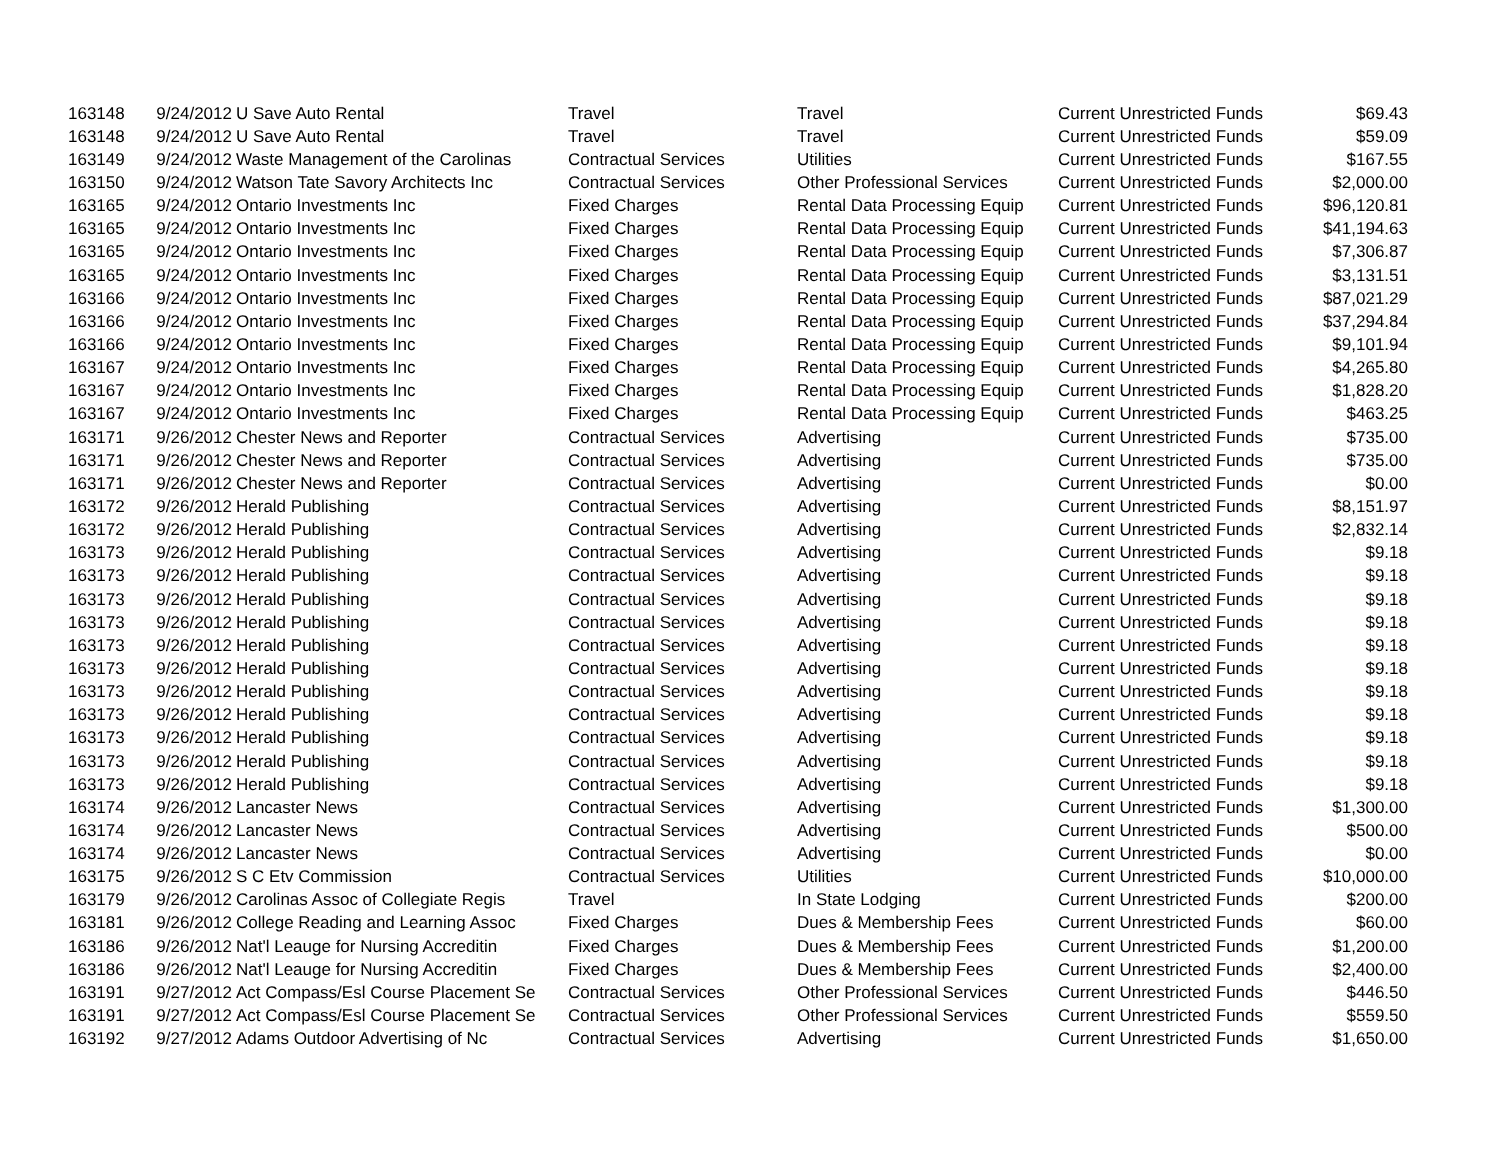| 163148 | 9/24/2012 | U Save Auto Rental | Travel | Travel | Current Unrestricted Funds | $69.43 |
| 163148 | 9/24/2012 | U Save Auto Rental | Travel | Travel | Current Unrestricted Funds | $59.09 |
| 163149 | 9/24/2012 | Waste Management of the Carolinas | Contractual Services | Utilities | Current Unrestricted Funds | $167.55 |
| 163150 | 9/24/2012 | Watson Tate Savory Architects Inc | Contractual Services | Other Professional Services | Current Unrestricted Funds | $2,000.00 |
| 163165 | 9/24/2012 | Ontario Investments Inc | Fixed Charges | Rental Data Processing Equip | Current Unrestricted Funds | $96,120.81 |
| 163165 | 9/24/2012 | Ontario Investments Inc | Fixed Charges | Rental Data Processing Equip | Current Unrestricted Funds | $41,194.63 |
| 163165 | 9/24/2012 | Ontario Investments Inc | Fixed Charges | Rental Data Processing Equip | Current Unrestricted Funds | $7,306.87 |
| 163165 | 9/24/2012 | Ontario Investments Inc | Fixed Charges | Rental Data Processing Equip | Current Unrestricted Funds | $3,131.51 |
| 163166 | 9/24/2012 | Ontario Investments Inc | Fixed Charges | Rental Data Processing Equip | Current Unrestricted Funds | $87,021.29 |
| 163166 | 9/24/2012 | Ontario Investments Inc | Fixed Charges | Rental Data Processing Equip | Current Unrestricted Funds | $37,294.84 |
| 163166 | 9/24/2012 | Ontario Investments Inc | Fixed Charges | Rental Data Processing Equip | Current Unrestricted Funds | $9,101.94 |
| 163167 | 9/24/2012 | Ontario Investments Inc | Fixed Charges | Rental Data Processing Equip | Current Unrestricted Funds | $4,265.80 |
| 163167 | 9/24/2012 | Ontario Investments Inc | Fixed Charges | Rental Data Processing Equip | Current Unrestricted Funds | $1,828.20 |
| 163167 | 9/24/2012 | Ontario Investments Inc | Fixed Charges | Rental Data Processing Equip | Current Unrestricted Funds | $463.25 |
| 163171 | 9/26/2012 | Chester News and Reporter | Contractual Services | Advertising | Current Unrestricted Funds | $735.00 |
| 163171 | 9/26/2012 | Chester News and Reporter | Contractual Services | Advertising | Current Unrestricted Funds | $735.00 |
| 163171 | 9/26/2012 | Chester News and Reporter | Contractual Services | Advertising | Current Unrestricted Funds | $0.00 |
| 163172 | 9/26/2012 | Herald Publishing | Contractual Services | Advertising | Current Unrestricted Funds | $8,151.97 |
| 163172 | 9/26/2012 | Herald Publishing | Contractual Services | Advertising | Current Unrestricted Funds | $2,832.14 |
| 163173 | 9/26/2012 | Herald Publishing | Contractual Services | Advertising | Current Unrestricted Funds | $9.18 |
| 163173 | 9/26/2012 | Herald Publishing | Contractual Services | Advertising | Current Unrestricted Funds | $9.18 |
| 163173 | 9/26/2012 | Herald Publishing | Contractual Services | Advertising | Current Unrestricted Funds | $9.18 |
| 163173 | 9/26/2012 | Herald Publishing | Contractual Services | Advertising | Current Unrestricted Funds | $9.18 |
| 163173 | 9/26/2012 | Herald Publishing | Contractual Services | Advertising | Current Unrestricted Funds | $9.18 |
| 163173 | 9/26/2012 | Herald Publishing | Contractual Services | Advertising | Current Unrestricted Funds | $9.18 |
| 163173 | 9/26/2012 | Herald Publishing | Contractual Services | Advertising | Current Unrestricted Funds | $9.18 |
| 163173 | 9/26/2012 | Herald Publishing | Contractual Services | Advertising | Current Unrestricted Funds | $9.18 |
| 163173 | 9/26/2012 | Herald Publishing | Contractual Services | Advertising | Current Unrestricted Funds | $9.18 |
| 163173 | 9/26/2012 | Herald Publishing | Contractual Services | Advertising | Current Unrestricted Funds | $9.18 |
| 163173 | 9/26/2012 | Herald Publishing | Contractual Services | Advertising | Current Unrestricted Funds | $9.18 |
| 163174 | 9/26/2012 | Lancaster News | Contractual Services | Advertising | Current Unrestricted Funds | $1,300.00 |
| 163174 | 9/26/2012 | Lancaster News | Contractual Services | Advertising | Current Unrestricted Funds | $500.00 |
| 163174 | 9/26/2012 | Lancaster News | Contractual Services | Advertising | Current Unrestricted Funds | $0.00 |
| 163175 | 9/26/2012 | S C Etv Commission | Contractual Services | Utilities | Current Unrestricted Funds | $10,000.00 |
| 163179 | 9/26/2012 | Carolinas Assoc of Collegiate Regis | Travel | In State Lodging | Current Unrestricted Funds | $200.00 |
| 163181 | 9/26/2012 | College Reading and Learning Assoc | Fixed Charges | Dues & Membership Fees | Current Unrestricted Funds | $60.00 |
| 163186 | 9/26/2012 | Nat'l Leauge for Nursing Accreditin | Fixed Charges | Dues & Membership Fees | Current Unrestricted Funds | $1,200.00 |
| 163186 | 9/26/2012 | Nat'l Leauge for Nursing Accreditin | Fixed Charges | Dues & Membership Fees | Current Unrestricted Funds | $2,400.00 |
| 163191 | 9/27/2012 | Act Compass/Esl Course Placement Se | Contractual Services | Other Professional Services | Current Unrestricted Funds | $446.50 |
| 163191 | 9/27/2012 | Act Compass/Esl Course Placement Se | Contractual Services | Other Professional Services | Current Unrestricted Funds | $559.50 |
| 163192 | 9/27/2012 | Adams Outdoor Advertising of Nc | Contractual Services | Advertising | Current Unrestricted Funds | $1,650.00 |